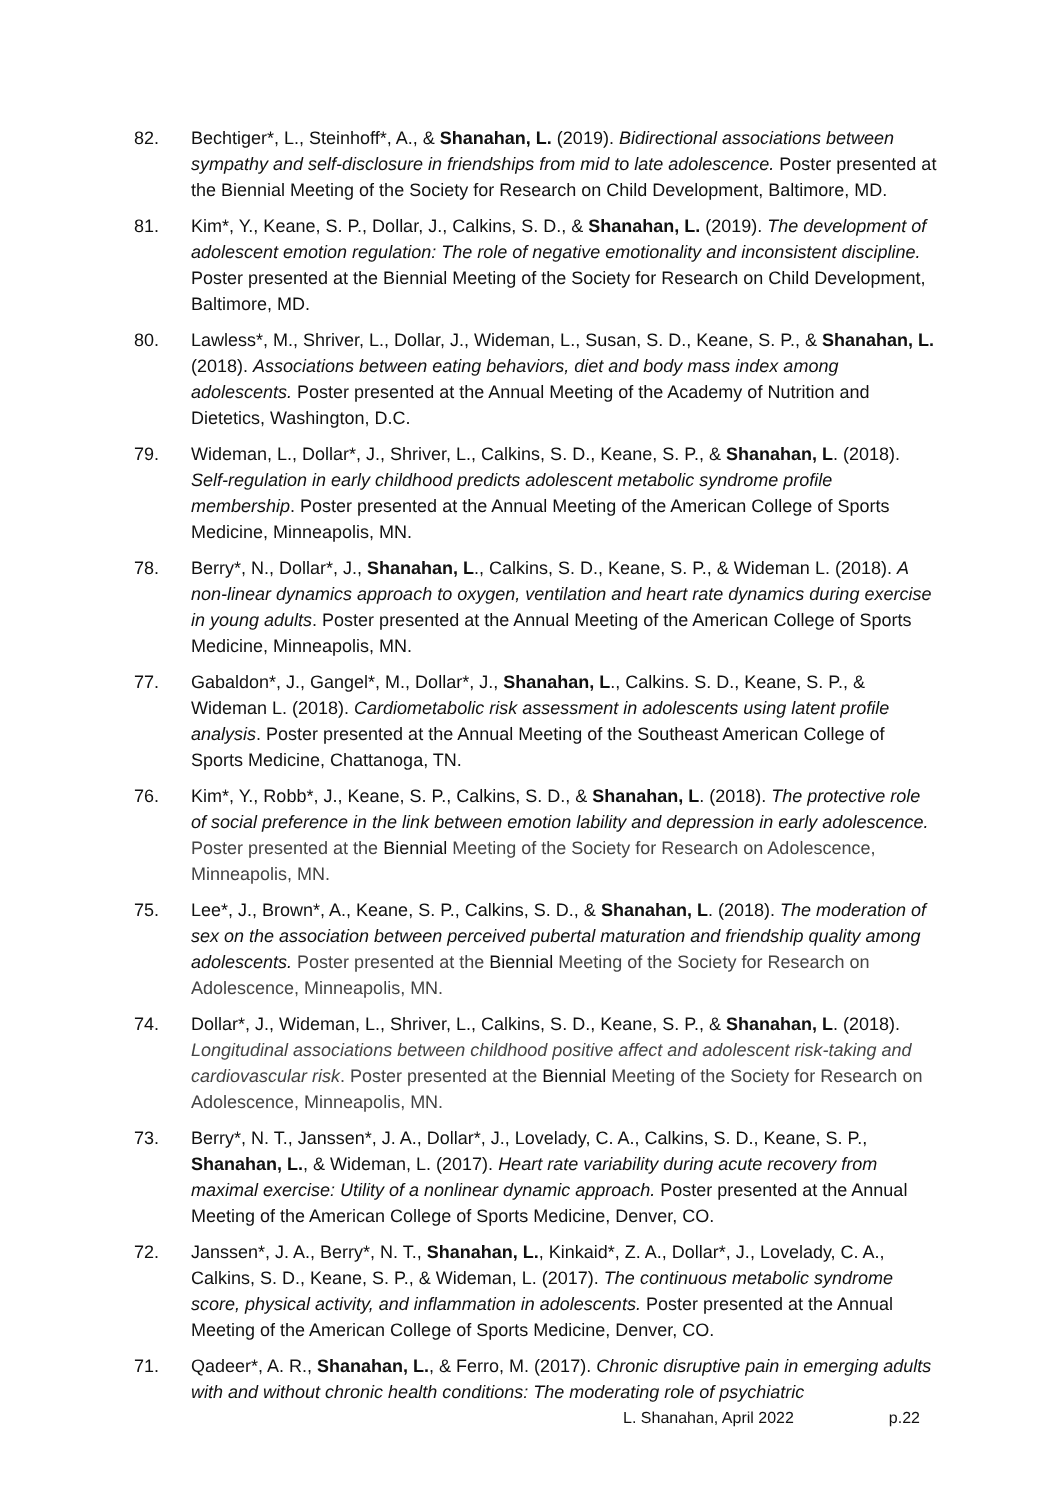82. Bechtiger*, L., Steinhoff*, A., & Shanahan, L. (2019). Bidirectional associations between sympathy and self-disclosure in friendships from mid to late adolescence. Poster presented at the Biennial Meeting of the Society for Research on Child Development, Baltimore, MD.
81. Kim*, Y., Keane, S. P., Dollar, J., Calkins, S. D., & Shanahan, L. (2019). The development of adolescent emotion regulation: The role of negative emotionality and inconsistent discipline. Poster presented at the Biennial Meeting of the Society for Research on Child Development, Baltimore, MD.
80. Lawless*, M., Shriver, L., Dollar, J., Wideman, L., Susan, S. D., Keane, S. P., & Shanahan, L. (2018). Associations between eating behaviors, diet and body mass index among adolescents. Poster presented at the Annual Meeting of the Academy of Nutrition and Dietetics, Washington, D.C.
79. Wideman, L., Dollar*, J., Shriver, L., Calkins, S. D., Keane, S. P., & Shanahan, L. (2018). Self-regulation in early childhood predicts adolescent metabolic syndrome profile membership. Poster presented at the Annual Meeting of the American College of Sports Medicine, Minneapolis, MN.
78. Berry*, N., Dollar*, J., Shanahan, L., Calkins, S. D., Keane, S. P., & Wideman L. (2018). A non-linear dynamics approach to oxygen, ventilation and heart rate dynamics during exercise in young adults. Poster presented at the Annual Meeting of the American College of Sports Medicine, Minneapolis, MN.
77. Gabaldon*, J., Gangel*, M., Dollar*, J., Shanahan, L., Calkins. S. D., Keane, S. P., & Wideman L. (2018). Cardiometabolic risk assessment in adolescents using latent profile analysis. Poster presented at the Annual Meeting of the Southeast American College of Sports Medicine, Chattanoga, TN.
76. Kim*, Y., Robb*, J., Keane, S. P., Calkins, S. D., & Shanahan, L. (2018). The protective role of social preference in the link between emotion lability and depression in early adolescence. Poster presented at the Biennial Meeting of the Society for Research on Adolescence, Minneapolis, MN.
75. Lee*, J., Brown*, A., Keane, S. P., Calkins, S. D., & Shanahan, L. (2018). The moderation of sex on the association between perceived pubertal maturation and friendship quality among adolescents. Poster presented at the Biennial Meeting of the Society for Research on Adolescence, Minneapolis, MN.
74. Dollar*, J., Wideman, L., Shriver, L., Calkins, S. D., Keane, S. P., & Shanahan, L. (2018). Longitudinal associations between childhood positive affect and adolescent risk-taking and cardiovascular risk. Poster presented at the Biennial Meeting of the Society for Research on Adolescence, Minneapolis, MN.
73. Berry*, N. T., Janssen*, J. A., Dollar*, J., Lovelady, C. A., Calkins, S. D., Keane, S. P., Shanahan, L., & Wideman, L. (2017). Heart rate variability during acute recovery from maximal exercise: Utility of a nonlinear dynamic approach. Poster presented at the Annual Meeting of the American College of Sports Medicine, Denver, CO.
72. Janssen*, J. A., Berry*, N. T., Shanahan, L., Kinkaid*, Z. A., Dollar*, J., Lovelady, C. A., Calkins, S. D., Keane, S. P., & Wideman, L. (2017). The continuous metabolic syndrome score, physical activity, and inflammation in adolescents. Poster presented at the Annual Meeting of the American College of Sports Medicine, Denver, CO.
71. Qadeer*, A. R., Shanahan, L., & Ferro, M. (2017). Chronic disruptive pain in emerging adults with and without chronic health conditions: The moderating role of psychiatric
L. Shanahan, April 2022 p.22